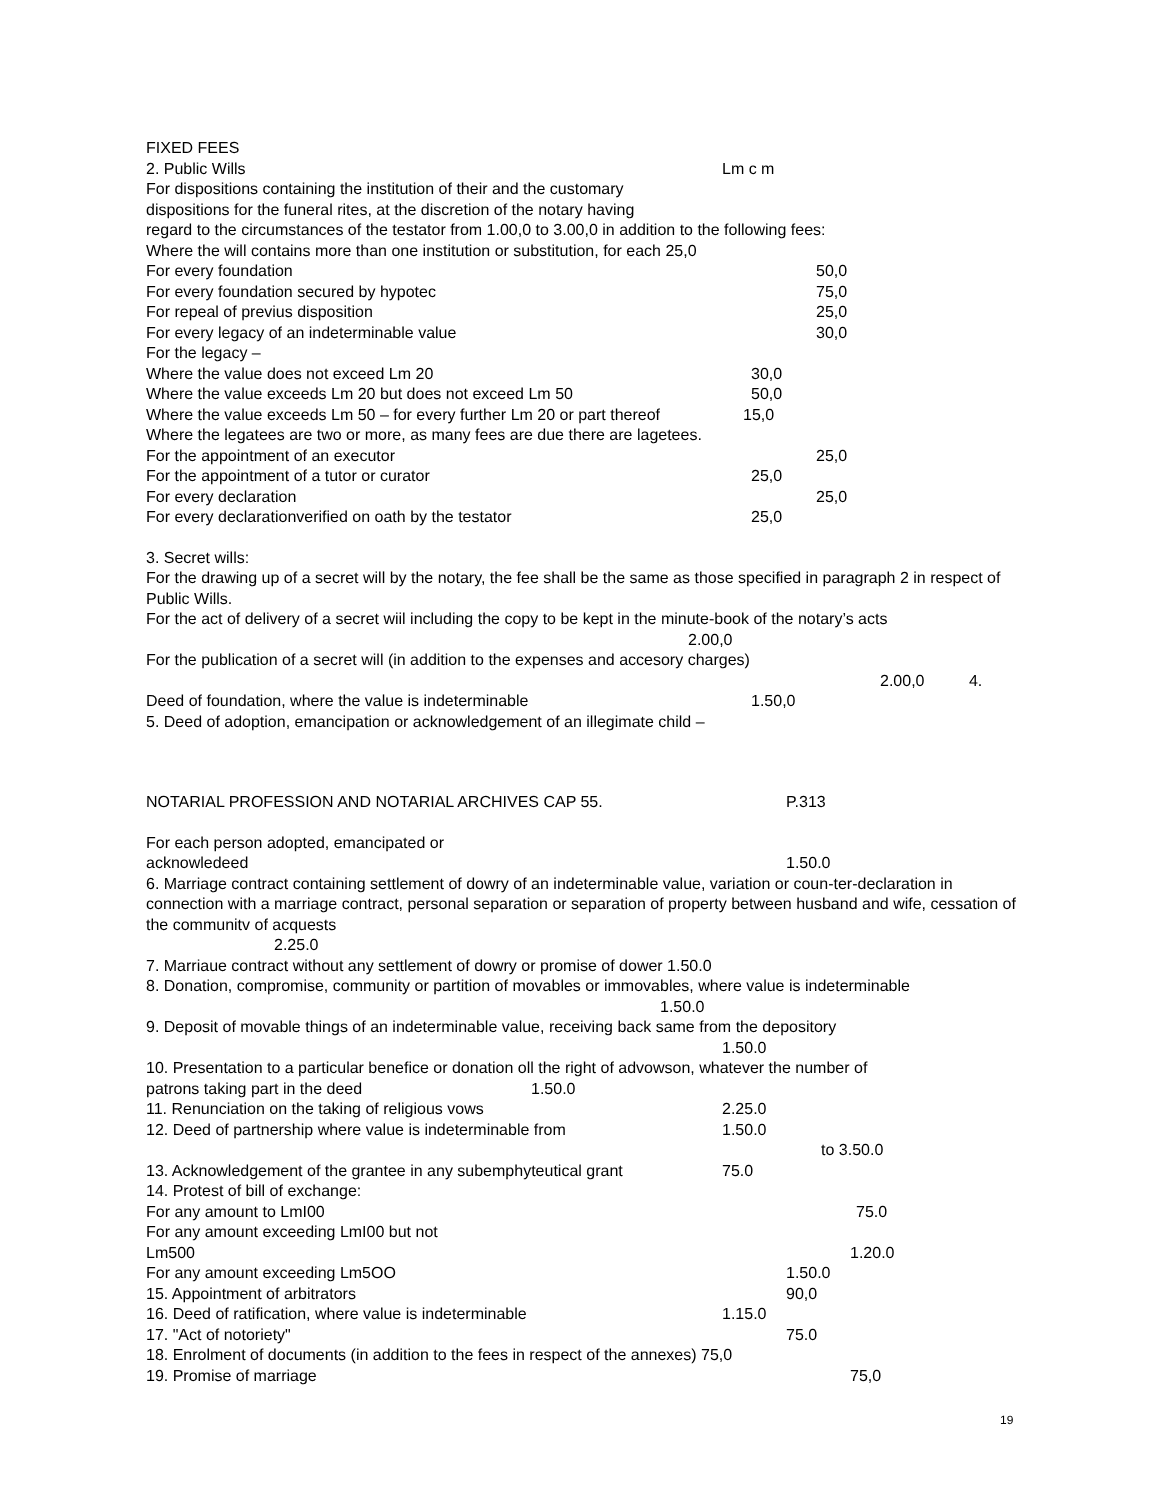FIXED FEES
2. Public Wills Lm c m
For dispositions containing the institution of their and the customary
dispositions for the funeral rites, at the discretion of the notary having
regard to the circumstances of the testator from 1.00,0 to 3.00,0 in addition to the following fees:
Where the will contains more than one institution or substitution, for each 25,0
For every foundation 50,0
For every foundation secured by hypotec 75,0
For repeal of previus disposition 25,0
For every legacy of an indeterminable value 30,0
For the legacy –
Where the value does not exceed Lm 20 30,0
Where the value exceeds Lm 20 but does not exceed Lm 50 50,0
Where the value exceeds Lm 50 – for every further Lm 20 or part thereof 15,0
Where the legatees are two or more, as many fees are due there are lagetees.
For the appointment of an executor 25,0
For the appointment of a tutor or curator 25,0
For every declaration 25,0
For every declarationverified on oath by the testator 25,0
3. Secret wills:
For the drawing up of a secret will by the notary, the fee shall be the same as those specified in paragraph 2 in respect of Public Wills.
For the act of delivery of a secret wiil including the copy to be kept in the minute-book of the notary’s acts
2.00,0
For the publication of a secret will (in addition to the expenses and accesory charges)
2.00,0 4.
Deed of foundation, where the value is indeterminable 1.50,0
5. Deed of adoption, emancipation or acknowledgement of an illegimate child –
NOTARIAL PROFESSION AND NOTARIAL ARCHIVES CAP 55. P.313
For each person adopted, emancipated or
acknowledeed 1.50.0
6. Marriage contract containing settlement of dowry of an indeterminable value, variation or coun-ter-declaration in connection with a marriage contract, personal separation or separation of property between husband and wife, cessation of the communitv of acquests
2.25.0
7. Marriaue contract without any settlement of dowry or promise of dower 1.50.0
8. Donation, compromise, community or partition of movables or immovables, where value is indeterminable
1.50.0
9. Deposit of movable things of an indeterminable value, receiving back same from the depository
1.50.0
10. Presentation to a particular benefice or donation oll the right of advowson, whatever the number of
patrons taking part in the deed 1.50.0
11. Renunciation on the taking of religious vows 2.25.0
12. Deed of partnership where value is indeterminable from 1.50.0
to 3.50.0
13. Acknowledgement of the grantee in any subemphyteutical grant 75.0
14. Protest of bill of exchange:
For any amount to LmI00 75.0
For any amount exceeding LmI00 but not
Lm500 1.20.0
For any amount exceeding Lm5OO 1.50.0
15. Appointment of arbitrators 90,0
16. Deed of ratification, where value is indeterminable 1.15.0
17. "Act of notoriety" 75.0
18. Enrolment of documents (in addition to the fees in respect of the annexes) 75,0
19. Promise of marriage 75,0
19